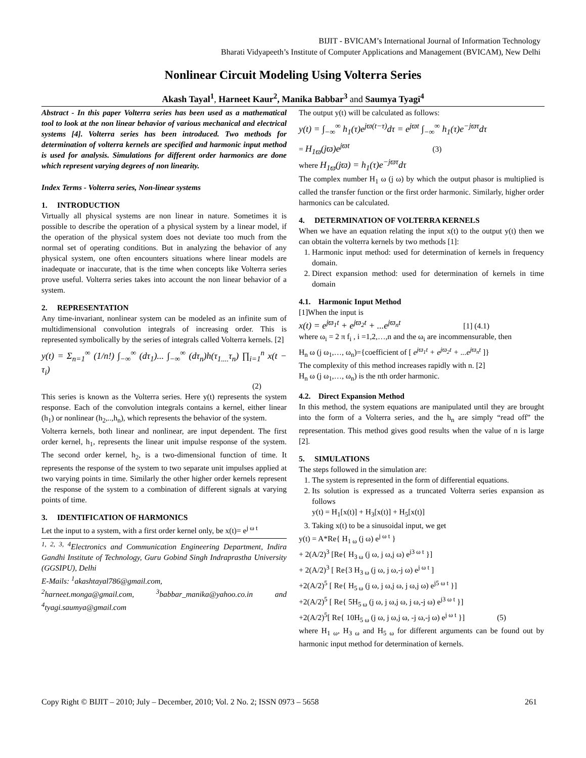BIJIT - BVICAM’s International Journal of Information Technology
Bharati Vidyapeeth’s Institute of Computer Applications and Management (BVICAM), New Delhi
Nonlinear Circuit Modeling Using Volterra Series
Akash Tayal<sup>1</sup>, Harneet Kaur<sup>2</sup>, Manika Babbar<sup>3</sup> and Saumya Tyagi<sup>4</sup>
Abstract - In this paper Volterra series has been used as a mathematical tool to look at the non linear behavior of various mechanical and electrical systems [4]. Volterra series has been introduced. Two methods for determination of volterra kernels are specified and harmonic input method is used for analysis. Simulations for different order harmonics are done which represent varying degrees of non linearity.
Index Terms - Volterra series, Non-linear systems
1. INTRODUCTION
Virtually all physical systems are non linear in nature. Sometimes it is possible to describe the operation of a physical system by a linear model, if the operation of the physical system does not deviate too much from the normal set of operating conditions. But in analyzing the behavior of any physical system, one often encounters situations where linear models are inadequate or inaccurate, that is the time when concepts like Volterra series prove useful. Volterra series takes into account the non linear behavior of a system.
2. REPRESENTATION
Any time-invariant, nonlinear system can be modeled as an infinite sum of multidimensional convolution integrals of increasing order. This is represented symbolically by the series of integrals called Volterra kernels. [2]
y(t) = Σ<sub>n=1</sub><sup>∞</sup> (1/n!) ∫<sub>−∞</sub><sup>∞</sup> (dτ<sub>1</sub>)... ∫<sub>−∞</sub><sup>∞</sup> (dτ<sub>n</sub>)h(τ<sub>1....</sub>τ<sub>n</sub>) ∏<sub>i=1</sub><sup>n</sup> x(t − τ<sub>i</sub>)
(2)
This series is known as the Volterra series. Here y(t) represents the system response. Each of the convolution integrals contains a kernel, either linear (h<sub>1</sub>) or nonlinear (h<sub>2</sub>,..,h<sub>n</sub>), which represents the behavior of the system.
Volterra kernels, both linear and nonlinear, are input dependent. The first order kernel, h<sub>1</sub>, represents the linear unit impulse response of the system. The second order kernel, h<sub>2</sub>, is a two-dimensional function of time. It represents the response of the system to two separate unit impulses applied at two varying points in time. Similarly the other higher order kernels represent the response of the system to a combination of different signals at varying points of time.
3. IDENTIFICATION OF HARMONICS
Let the input to a system, with a first order kernel only, be x(t)= e<sup>j ω t</sup>
<sup>1, 2, 3, 4</sup>Electronics and Communication Engineering Department, Indira Gandhi Institute of Technology, Guru Gobind Singh Indraprastha University (GGSIPU), Delhi
E-Mails: <sup>1</sup>akashtayal786@gmail.com,
<sup>2</sup> harneet.monga@gmail.com, <sup>3</sup>babbar_manika@yahoo.co.in and <sup>4</sup>tyagi.saumya@gmail.com
The output y(t) will be calculated as follows:
y(t) = ∫<sub>−∞</sub><sup>∞</sup> h<sub>1</sub>(τ)e<sup>jϖ(t−τ)</sup>dτ = e<sup>jϖt</sup> ∫<sub>−∞</sub><sup>∞</sup> h<sub>1</sub>(τ)e<sup>−jϖτ</sup>dτ
= H<sub>1ϖ</sub>(jϖ)e<sup>jϖt</sup> (3)
where H<sub>1ϖ</sub>(jϖ) = h<sub>1</sub>(τ)e<sup>−jϖτ</sup>dτ
The complex number H<sub>1</sub> ω (j ω) by which the output phasor is multiplied is called the transfer function or the first order harmonic. Similarly, higher order harmonics can be calculated.
4. DETERMINATION OF VOLTERRA KERNELS
When we have an equation relating the input x(t) to the output y(t) then we can obtain the volterra kernels by two methods [1]:
1. Harmonic input method: used for determination of kernels in frequency domain.
2. Direct expansion method: used for determination of kernels in time domain
4.1. Harmonic Input Method
[1]When the input is
x(t) = e<sup>jϖ<sub>1</sub>t</sup> + e<sup>jϖ<sub>2</sub>t</sup> + ...e<sup>jϖ<sub>n</sub>t</sup> [1] (4.1)
where ω<sub>i</sub> = 2 π f<sub>i</sub> , i =1,2,…,n and the ω<sub>i</sub> are incommensurable, then
H<sub>n</sub> ω (j ω<sub>1</sub>,…, ω<sub>n</sub>)={coefficient of [ e<sup>jϖ<sub>1</sub>t</sup> + e<sup>jϖ<sub>2</sub>t</sup> + ...e<sup>jϖ<sub>n</sub>t</sup> ]}
The complexity of this method increases rapidly with n. [2]
H<sub>n</sub> ω (j ω<sub>1</sub>,…, ω<sub>n</sub>) is the nth order harmonic.
4.2. Direct Expansion Method
In this method, the system equations are manipulated until they are brought into the form of a Volterra series, and the h<sub>n</sub> are simply “read off” the representation. This method gives good results when the value of n is large [2].
5. SIMULATIONS
The steps followed in the simulation are:
1. The system is represented in the form of differential equations.
2. Its solution is expressed as a truncated Volterra series expansion as follows
y(t) = H<sub>1</sub>[x(t)] + H<sub>3</sub>[x(t)] + H<sub>5</sub>[x(t)]
3. Taking x(t) to be a sinusoidal input, we get
y(t) = A*Re{ H<sub>1 ω</sub> (j ω) e<sup>j ω t</sup> }
+ 2(A/2)<sup>3</sup> [Re{ H<sub>3 ω</sub> (j ω, j ω,j ω) e<sup>j3 ω t</sup> }]
+ 2(A/2)<sup>3</sup> [ Re{3 H<sub>3 ω</sub> (j ω, j ω,-j ω) e<sup>j ω t</sup> ]
+2(A/2)<sup>5</sup> [ Re{ H<sub>5 ω</sub> (j ω, j ω,j ω, j ω,j ω) e<sup>j5 ω t</sup> }]
+2(A/2)<sup>5</sup> [ Re{ 5H<sub>5 ω</sub> (j ω, j ω,j ω, j ω,-j ω) e<sup>j3 ω t</sup> }]
+2(A/2)<sup>5</sup>[ Re{ 10H<sub>5 ω</sub> (j ω, j ω,j ω, -j ω,-j ω) e<sup>j ω t</sup> }] (5)
where H<sub>1 ω</sub>, H<sub>3 ω</sub> and H<sub>5 ω</sub> for different arguments can be found out by harmonic input method for determination of kernels.
Copy Right © BIJIT – 2010; July – December, 2010; Vol. 2 No. 2; ISSN 0973 – 5658 261